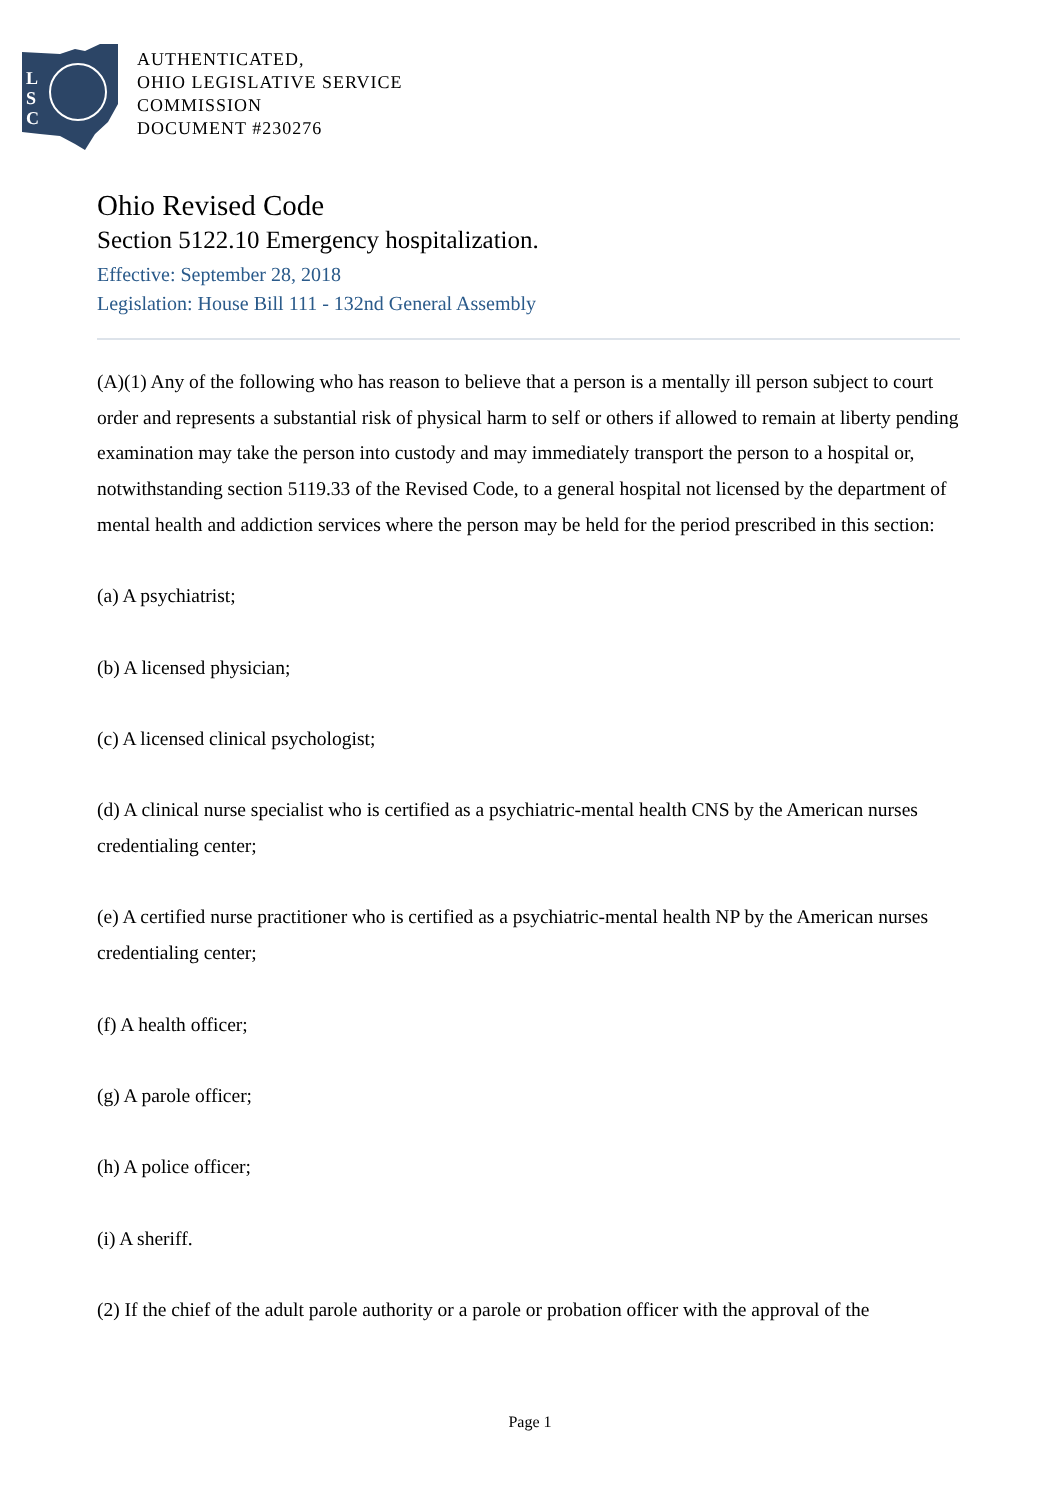L
S
C
AUTHENTICATED,
OHIO LEGISLATIVE SERVICE
COMMISSION
DOCUMENT #230276
Ohio Revised Code
Section 5122.10 Emergency hospitalization.
Effective: September 28, 2018
Legislation: House Bill 111 - 132nd General Assembly
(A)(1) Any of the following who has reason to believe that a person is a mentally ill person subject to court order and represents a substantial risk of physical harm to self or others if allowed to remain at liberty pending examination may take the person into custody and may immediately transport the person to a hospital or, notwithstanding section 5119.33 of the Revised Code, to a general hospital not licensed by the department of mental health and addiction services where the person may be held for the period prescribed in this section:
(a) A psychiatrist;
(b) A licensed physician;
(c) A licensed clinical psychologist;
(d) A clinical nurse specialist who is certified as a psychiatric-mental health CNS by the American nurses credentialing center;
(e) A certified nurse practitioner who is certified as a psychiatric-mental health NP by the American nurses credentialing center;
(f) A health officer;
(g) A parole officer;
(h) A police officer;
(i) A sheriff.
(2) If the chief of the adult parole authority or a parole or probation officer with the approval of the
Page 1